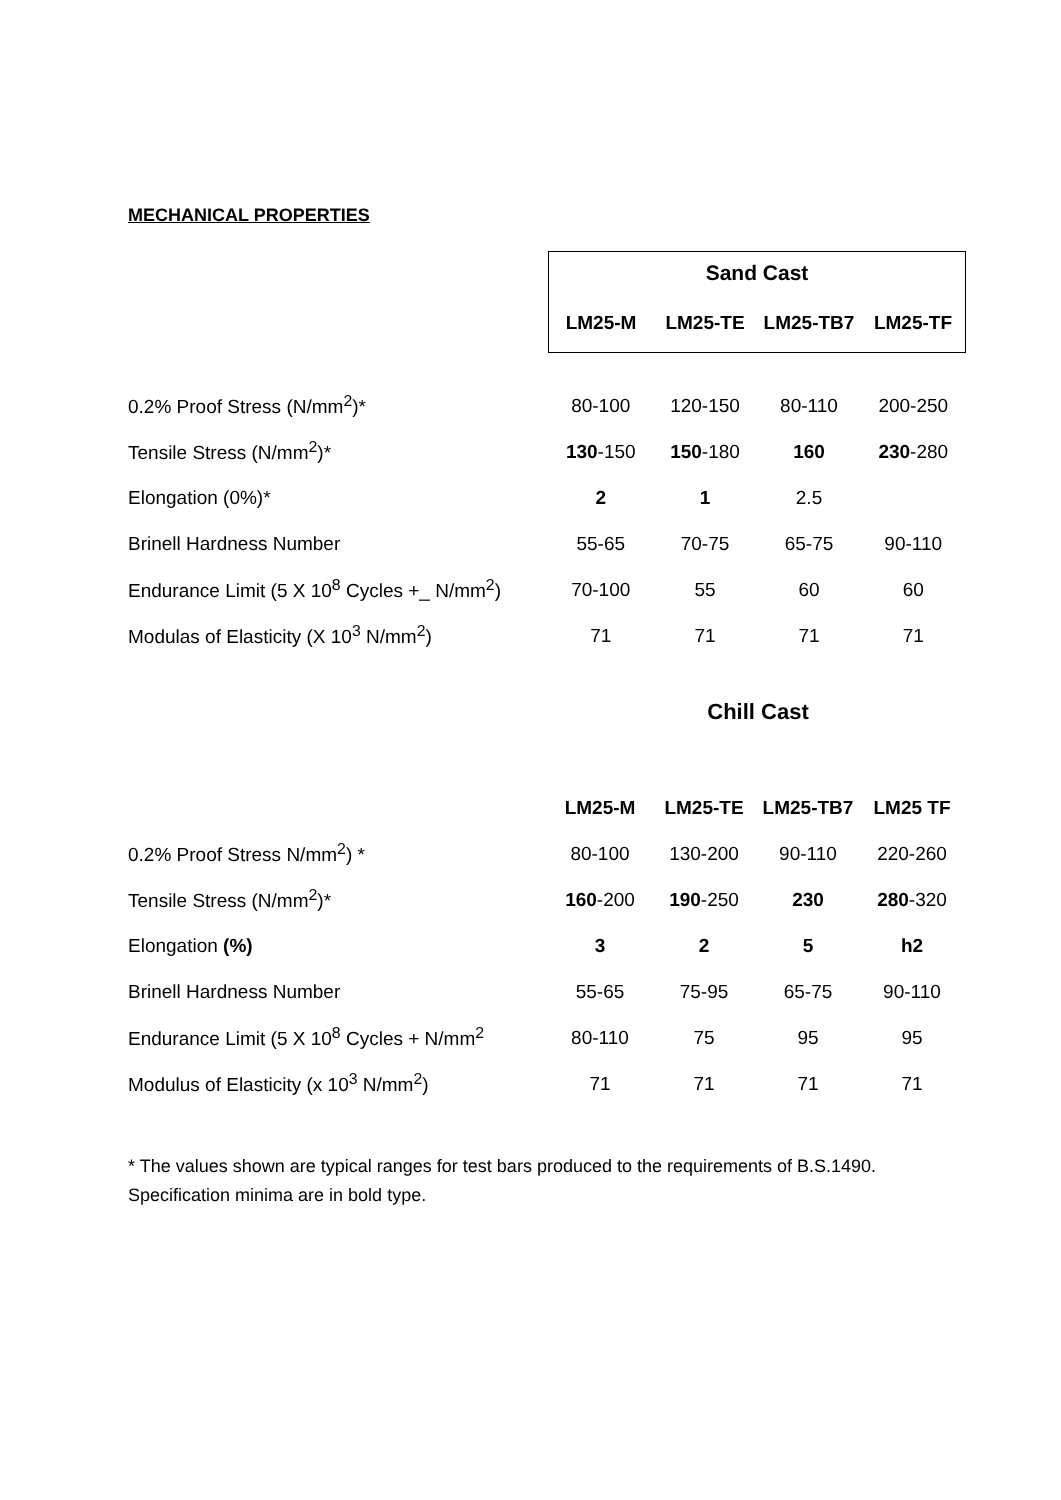MECHANICAL PROPERTIES
| | Sand Cast | | | |
| | LM25-M | LM25-TE | LM25-TB7 | LM25-TF |
| 0.2% Proof Stress (N/mm<sup>2</sup>)* | 80-100 | 120-150 | 80-110 | 200-250 |
| Tensile Stress (N/mm<sup>2</sup>)* | 130 -150 | 150 -180 | 160 | 230 -280 |
| Elongation (0%)* | 2 | 1 | 2.5 | |
| Brinell Hardness Number | 55-65 | 70-75 | 65-75 | 90-110 |
| Endurance Limit (5 X 10<sup>8</sup> Cycles +_ N/mm<sup>2</sup>) | 70-100 | 55 | 60 | 60 |
| Modulas of Elasticity (X 10<sup>3</sup> N/mm<sup>2</sup>) | 71 | 71 | 71 | 71 |
Chill Cast
| | LM25-M | LM25-TE | LM25-TB7 | LM25 TF |
| 0.2% Proof Stress N/mm<sup>2</sup>) * | 80-100 | 130-200 | 90-110 | 220-260 |
| Tensile Stress (N/mm<sup>2</sup>)* | 160 -200 | 190 -250 | 230 | 280 -320 |
| Elongation (%) | 3 | 2 | 5 | h2 |
| Brinell Hardness Number | 55-65 | 75-95 | 65-75 | 90-110 |
| Endurance Limit (5 X 10<sup>8</sup> Cycles + N/mm<sup>2</sup> | 80-110 | 75 | 95 | 95 |
| Modulus of Elasticity (x 10<sup>3</sup> N/mm<sup>2</sup>) | 71 | 71 | 71 | 71 |
* The values shown are typical ranges for test bars produced to the requirements of B.S.1490.
Specification minima are in bold type.